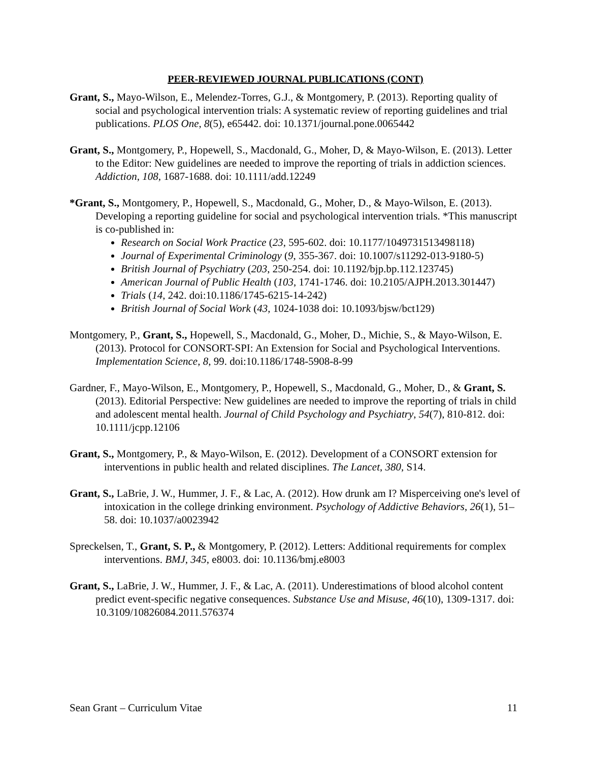PEER-REVIEWED JOURNAL PUBLICATIONS (CONT)
Grant, S., Mayo-Wilson, E., Melendez-Torres, G.J., & Montgomery, P. (2013). Reporting quality of social and psychological intervention trials: A systematic review of reporting guidelines and trial publications. PLOS One, 8(5), e65442. doi: 10.1371/journal.pone.0065442
Grant, S., Montgomery, P., Hopewell, S., Macdonald, G., Moher, D, & Mayo-Wilson, E. (2013). Letter to the Editor: New guidelines are needed to improve the reporting of trials in addiction sciences. Addiction, 108, 1687-1688. doi: 10.1111/add.12249
*Grant, S., Montgomery, P., Hopewell, S., Macdonald, G., Moher, D., & Mayo-Wilson, E. (2013). Developing a reporting guideline for social and psychological intervention trials. *This manuscript is co-published in:
Research on Social Work Practice (23, 595-602. doi: 10.1177/1049731513498118)
Journal of Experimental Criminology (9, 355-367. doi: 10.1007/s11292-013-9180-5)
British Journal of Psychiatry (203, 250-254. doi: 10.1192/bjp.bp.112.123745)
American Journal of Public Health (103, 1741-1746. doi: 10.2105/AJPH.2013.301447)
Trials (14, 242. doi:10.1186/1745-6215-14-242)
British Journal of Social Work (43, 1024-1038 doi: 10.1093/bjsw/bct129)
Montgomery, P., Grant, S., Hopewell, S., Macdonald, G., Moher, D., Michie, S., & Mayo-Wilson, E. (2013). Protocol for CONSORT-SPI: An Extension for Social and Psychological Interventions. Implementation Science, 8, 99. doi:10.1186/1748-5908-8-99
Gardner, F., Mayo-Wilson, E., Montgomery, P., Hopewell, S., Macdonald, G., Moher, D., & Grant, S. (2013). Editorial Perspective: New guidelines are needed to improve the reporting of trials in child and adolescent mental health. Journal of Child Psychology and Psychiatry, 54(7), 810-812. doi: 10.1111/jcpp.12106
Grant, S., Montgomery, P., & Mayo-Wilson, E. (2012). Development of a CONSORT extension for interventions in public health and related disciplines. The Lancet, 380, S14.
Grant, S., LaBrie, J. W., Hummer, J. F., & Lac, A. (2012). How drunk am I? Misperceiving one's level of intoxication in the college drinking environment. Psychology of Addictive Behaviors, 26(1), 51–58. doi: 10.1037/a0023942
Spreckelsen, T., Grant, S. P., & Montgomery, P. (2012). Letters: Additional requirements for complex interventions. BMJ, 345, e8003. doi: 10.1136/bmj.e8003
Grant, S., LaBrie, J. W., Hummer, J. F., & Lac, A. (2011). Underestimations of blood alcohol content predict event-specific negative consequences. Substance Use and Misuse, 46(10), 1309-1317. doi: 10.3109/10826084.2011.576374
Sean Grant – Curriculum Vitae 11